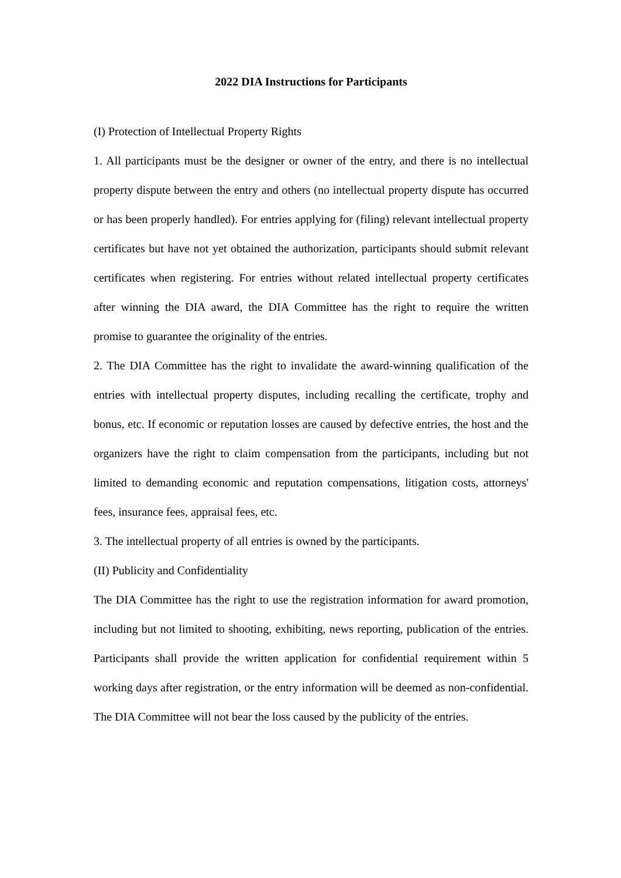2022 DIA Instructions for Participants
(I) Protection of Intellectual Property Rights
1. All participants must be the designer or owner of the entry, and there is no intellectual property dispute between the entry and others (no intellectual property dispute has occurred or has been properly handled). For entries applying for (filing) relevant intellectual property certificates but have not yet obtained the authorization, participants should submit relevant certificates when registering. For entries without related intellectual property certificates after winning the DIA award, the DIA Committee has the right to require the written promise to guarantee the originality of the entries.
2. The DIA Committee has the right to invalidate the award-winning qualification of the entries with intellectual property disputes, including recalling the certificate, trophy and bonus, etc. If economic or reputation losses are caused by defective entries, the host and the organizers have the right to claim compensation from the participants, including but not limited to demanding economic and reputation compensations, litigation costs, attorneys' fees, insurance fees, appraisal fees, etc.
3. The intellectual property of all entries is owned by the participants.
(II) Publicity and Confidentiality
The DIA Committee has the right to use the registration information for award promotion, including but not limited to shooting, exhibiting, news reporting, publication of the entries. Participants shall provide the written application for confidential requirement within 5 working days after registration, or the entry information will be deemed as non-confidential. The DIA Committee will not bear the loss caused by the publicity of the entries.